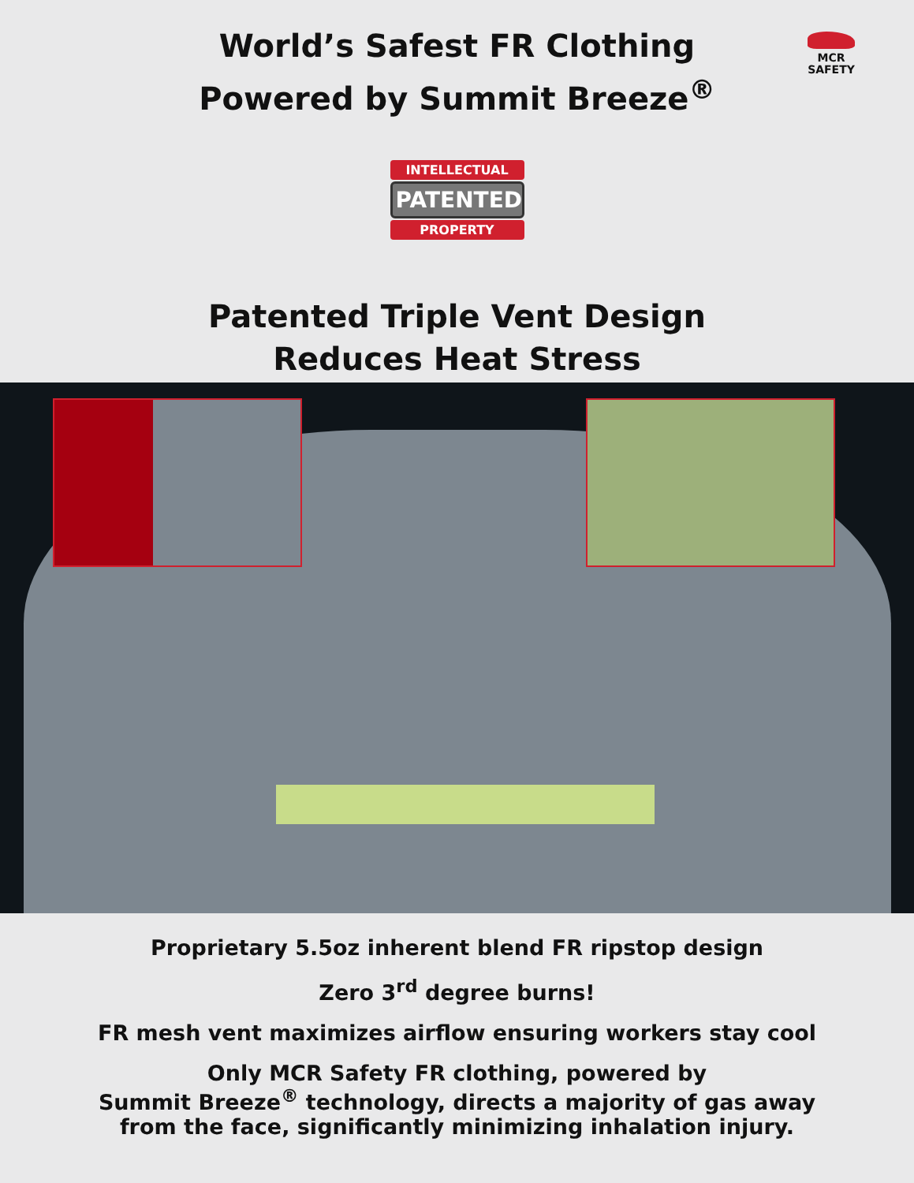World’s Safest FR Clothing
Powered by Summit Breeze<sup>®</sup>
MCR
SAFETY
INTELLECTUAL
PATENTED
PROPERTY
Patented Triple Vent Design
Reduces Heat Stress
Proprietary 5.5oz inherent blend FR ripstop design
Zero 3<sup>rd</sup> degree burns!
FR mesh vent maximizes airflow ensuring workers stay cool
Only MCR Safety FR clothing, powered by
Summit Breeze<sup>®</sup> technology, directs a majority of gas away
from the face, significantly minimizing inhalation injury.